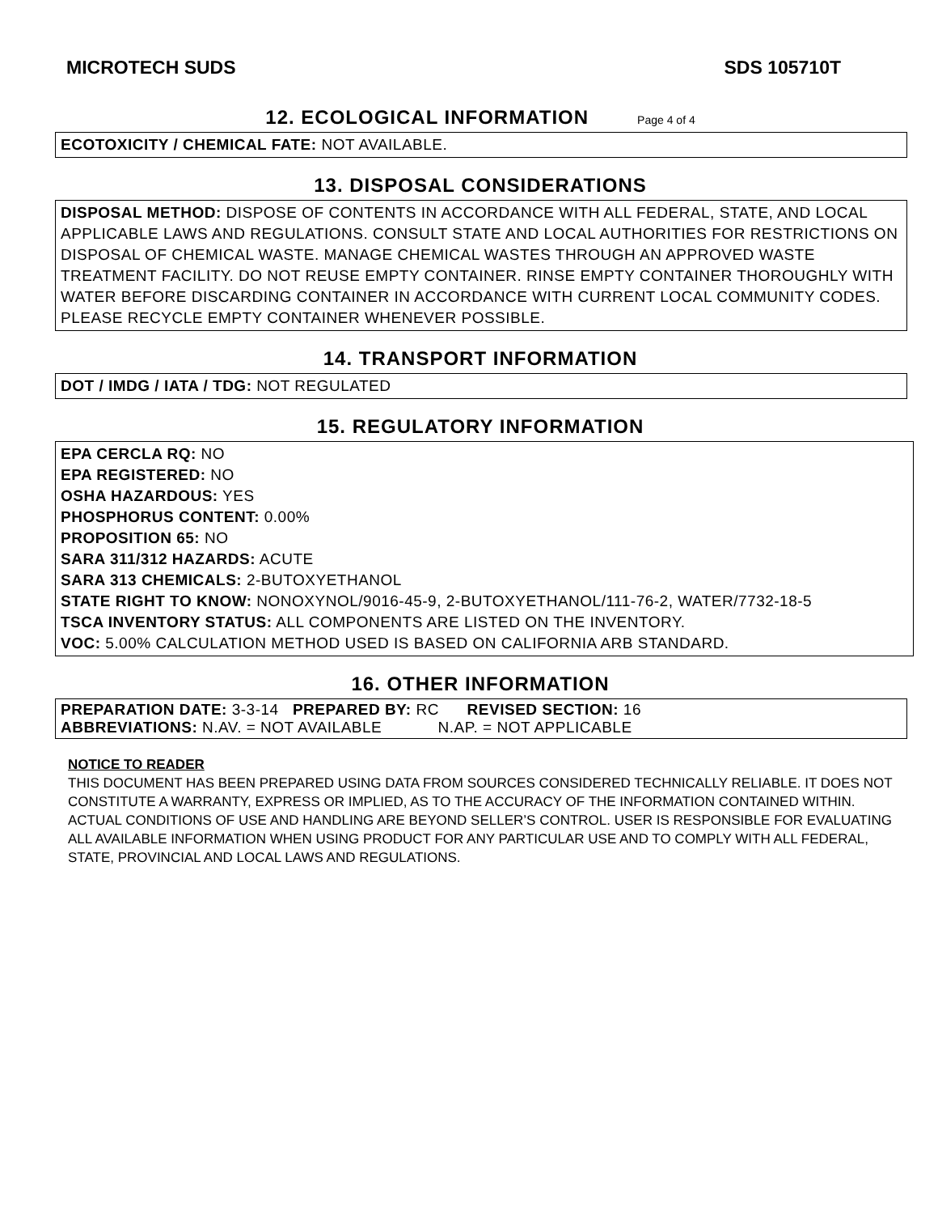MICROTECH SUDS SDS 105710T
12. ECOLOGICAL INFORMATION
Page 4 of 4
ECOTOXICITY / CHEMICAL FATE: NOT AVAILABLE.
13. DISPOSAL CONSIDERATIONS
DISPOSAL METHOD: DISPOSE OF CONTENTS IN ACCORDANCE WITH ALL FEDERAL, STATE, AND LOCAL APPLICABLE LAWS AND REGULATIONS. CONSULT STATE AND LOCAL AUTHORITIES FOR RESTRICTIONS ON DISPOSAL OF CHEMICAL WASTE. MANAGE CHEMICAL WASTES THROUGH AN APPROVED WASTE TREATMENT FACILITY. DO NOT REUSE EMPTY CONTAINER. RINSE EMPTY CONTAINER THOROUGHLY WITH WATER BEFORE DISCARDING CONTAINER IN ACCORDANCE WITH CURRENT LOCAL COMMUNITY CODES. PLEASE RECYCLE EMPTY CONTAINER WHENEVER POSSIBLE.
14. TRANSPORT INFORMATION
DOT / IMDG / IATA / TDG: NOT REGULATED
15. REGULATORY INFORMATION
EPA CERCLA RQ: NO
EPA REGISTERED: NO
OSHA HAZARDOUS: YES
PHOSPHORUS CONTENT: 0.00%
PROPOSITION 65: NO
SARA 311/312 HAZARDS: ACUTE
SARA 313 CHEMICALS: 2-BUTOXYETHANOL
STATE RIGHT TO KNOW: NONOXYNOL/9016-45-9, 2-BUTOXYETHANOL/111-76-2, WATER/7732-18-5
TSCA INVENTORY STATUS: ALL COMPONENTS ARE LISTED ON THE INVENTORY.
VOC: 5.00% CALCULATION METHOD USED IS BASED ON CALIFORNIA ARB STANDARD.
16. OTHER INFORMATION
PREPARATION DATE: 3-3-14 PREPARED BY: RC REVISED SECTION: 16
ABBREVIATIONS: N.AV. = NOT AVAILABLE N.AP. = NOT APPLICABLE
NOTICE TO READER
THIS DOCUMENT HAS BEEN PREPARED USING DATA FROM SOURCES CONSIDERED TECHNICALLY RELIABLE. IT DOES NOT CONSTITUTE A WARRANTY, EXPRESS OR IMPLIED, AS TO THE ACCURACY OF THE INFORMATION CONTAINED WITHIN. ACTUAL CONDITIONS OF USE AND HANDLING ARE BEYOND SELLER’S CONTROL. USER IS RESPONSIBLE FOR EVALUATING ALL AVAILABLE INFORMATION WHEN USING PRODUCT FOR ANY PARTICULAR USE AND TO COMPLY WITH ALL FEDERAL, STATE, PROVINCIAL AND LOCAL LAWS AND REGULATIONS.